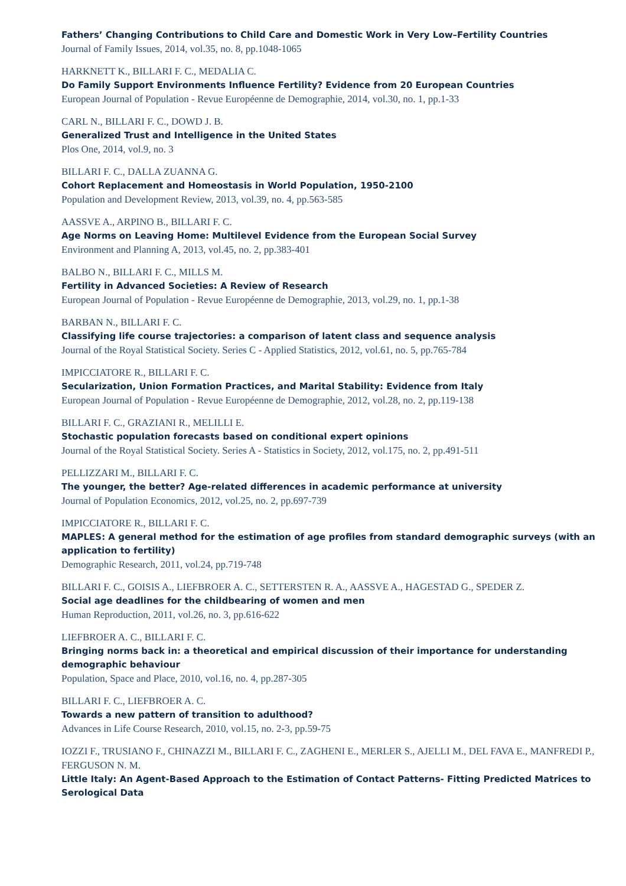Fathers’ Changing Contributions to Child Care and Domestic Work in Very Low–Fertility Countries
Journal of Family Issues, 2014, vol.35, no. 8, pp.1048-1065
HARKNETT K., BILLARI F. C., MEDALIA C.
Do Family Support Environments Influence Fertility? Evidence from 20 European Countries
European Journal of Population - Revue Européenne de Demographie, 2014, vol.30, no. 1, pp.1-33
CARL N., BILLARI F. C., DOWD J. B.
Generalized Trust and Intelligence in the United States
Plos One, 2014, vol.9, no. 3
BILLARI F. C., DALLA ZUANNA G.
Cohort Replacement and Homeostasis in World Population, 1950-2100
Population and Development Review, 2013, vol.39, no. 4, pp.563-585
AASSVE A., ARPINO B., BILLARI F. C.
Age Norms on Leaving Home: Multilevel Evidence from the European Social Survey
Environment and Planning A, 2013, vol.45, no. 2, pp.383-401
BALBO N., BILLARI F. C., MILLS M.
Fertility in Advanced Societies: A Review of Research
European Journal of Population - Revue Européenne de Demographie, 2013, vol.29, no. 1, pp.1-38
BARBAN N., BILLARI F. C.
Classifying life course trajectories: a comparison of latent class and sequence analysis
Journal of the Royal Statistical Society. Series C - Applied Statistics, 2012, vol.61, no. 5, pp.765-784
IMPICCIATORE R., BILLARI F. C.
Secularization, Union Formation Practices, and Marital Stability: Evidence from Italy
European Journal of Population - Revue Européenne de Demographie, 2012, vol.28, no. 2, pp.119-138
BILLARI F. C., GRAZIANI R., MELILLI E.
Stochastic population forecasts based on conditional expert opinions
Journal of the Royal Statistical Society. Series A - Statistics in Society, 2012, vol.175, no. 2, pp.491-511
PELLIZZARI M., BILLARI F. C.
The younger, the better? Age-related differences in academic performance at university
Journal of Population Economics, 2012, vol.25, no. 2, pp.697-739
IMPICCIATORE R., BILLARI F. C.
MAPLES: A general method for the estimation of age profiles from standard demographic surveys (with an application to fertility)
Demographic Research, 2011, vol.24, pp.719-748
BILLARI F. C., GOISIS A., LIEFBROER A. C., SETTERSTEN R. A., AASSVE A., HAGESTAD G., SPEDER Z.
Social age deadlines for the childbearing of women and men
Human Reproduction, 2011, vol.26, no. 3, pp.616-622
LIEFBROER A. C., BILLARI F. C.
Bringing norms back in: a theoretical and empirical discussion of their importance for understanding demographic behaviour
Population, Space and Place, 2010, vol.16, no. 4, pp.287-305
BILLARI F. C., LIEFBROER A. C.
Towards a new pattern of transition to adulthood?
Advances in Life Course Research, 2010, vol.15, no. 2-3, pp.59-75
IOZZI F., TRUSIANO F., CHINAZZI M., BILLARI F. C., ZAGHENI E., MERLER S., AJELLI M., DEL FAVA E., MANFREDI P., FERGUSON N. M.
Little Italy: An Agent-Based Approach to the Estimation of Contact Patterns- Fitting Predicted Matrices to Serological Data